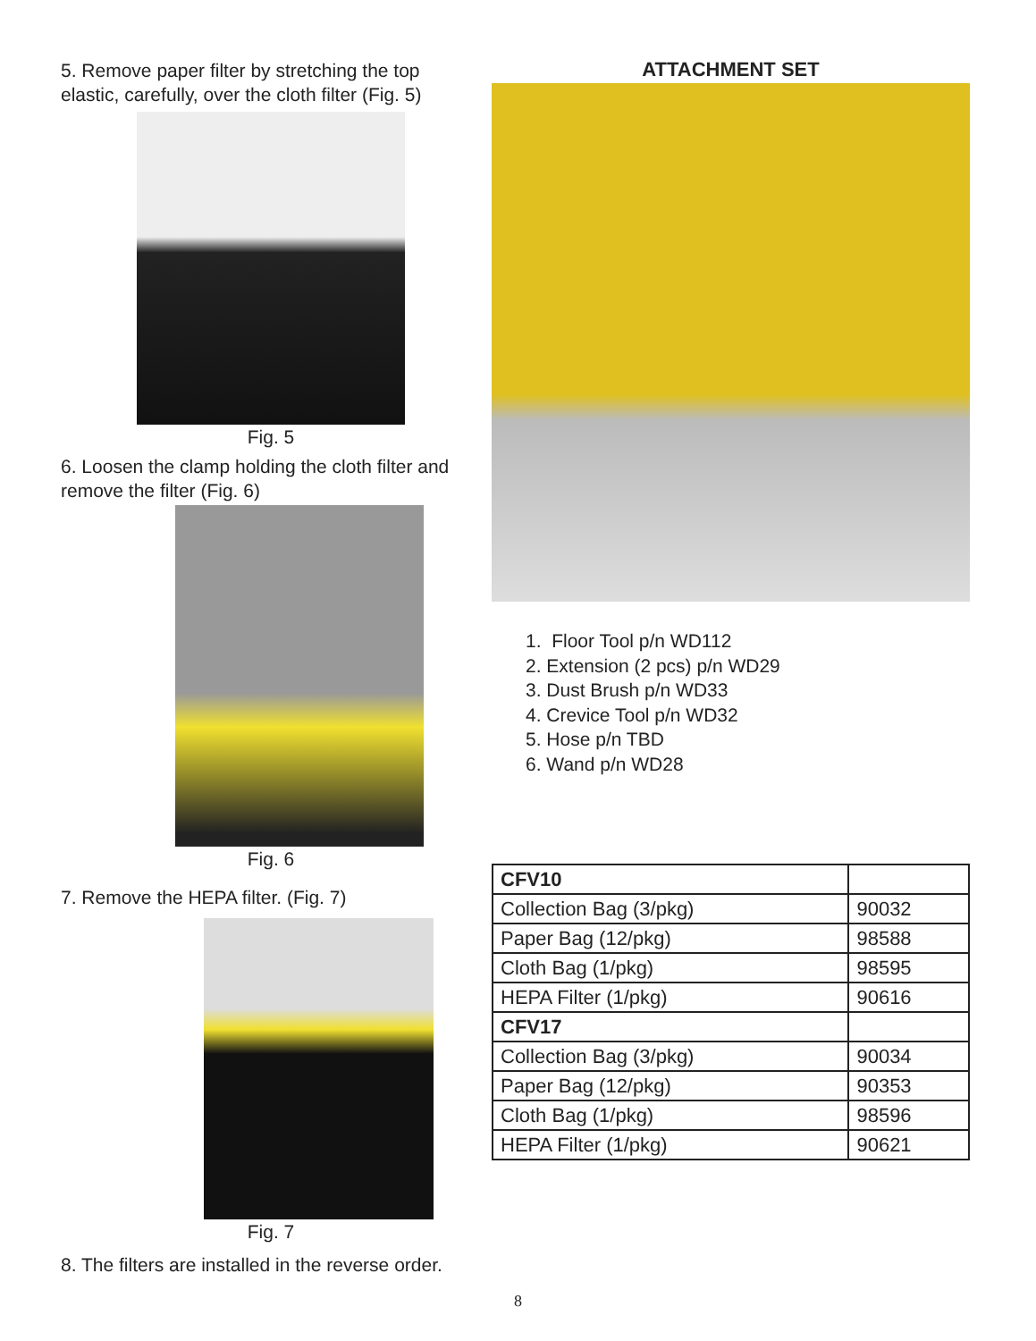5. Remove paper filter by stretching the top elastic, carefully, over the cloth filter (Fig. 5)
Fig. 5
6. Loosen the clamp holding the cloth filter and remove the filter (Fig. 6)
Fig. 6
7. Remove the HEPA filter. (Fig. 7)
Fig. 7
8. The filters are installed in the reverse order.
ATTACHMENT SET
1. Floor Tool p/n WD112
2. Extension (2 pcs) p/n WD29
3. Dust Brush p/n WD33
4. Crevice Tool p/n WD32
5. Hose p/n TBD
6. Wand p/n WD28
| CFV10 | |
| Collection Bag (3/pkg) | 90032 |
| Paper Bag (12/pkg) | 98588 |
| Cloth Bag (1/pkg) | 98595 |
| HEPA Filter (1/pkg) | 90616 |
| CFV17 | |
| Collection Bag (3/pkg) | 90034 |
| Paper Bag (12/pkg) | 90353 |
| Cloth Bag (1/pkg) | 98596 |
| HEPA Filter (1/pkg) | 90621 |
8